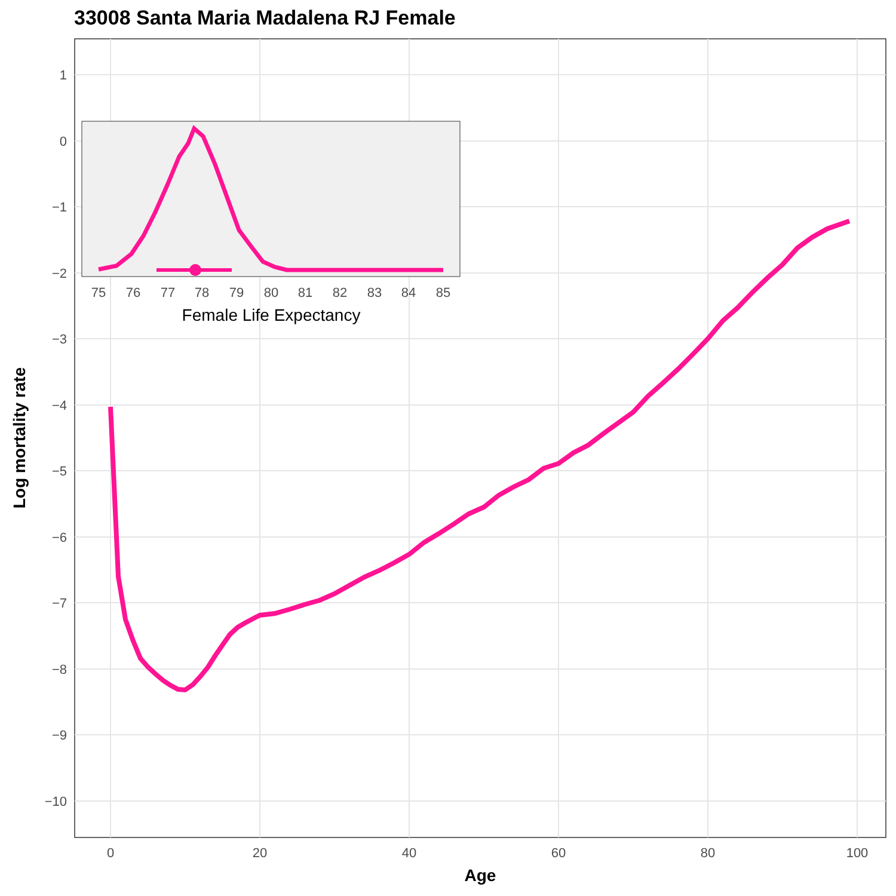33008 Santa Maria Madalena RJ Female
1
0
−1
−2
−3
−4
−5
−6
−7
−8
−9
−10
0
20
40
60
80
100
Age
Log mortality rate
75
76
77
78
79
80
81
82
83
84
85
Female Life Expectancy